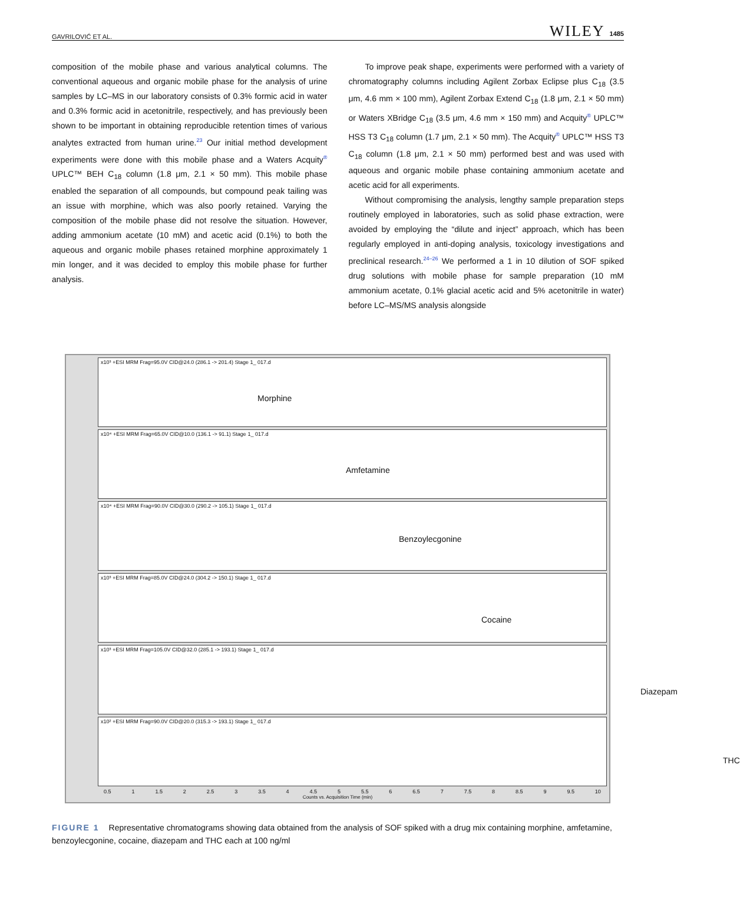GAVRILOVIĆ ET AL. WILEY 1485
composition of the mobile phase and various analytical columns. The conventional aqueous and organic mobile phase for the analysis of urine samples by LC–MS in our laboratory consists of 0.3% formic acid in water and 0.3% formic acid in acetonitrile, respectively, and has previously been shown to be important in obtaining reproducible retention times of various analytes extracted from human urine.<sup>23</sup> Our initial method development experiments were done with this mobile phase and a Waters Acquity<sup>®</sup> UPLC™ BEH C<sub>18</sub> column (1.8 μm, 2.1 × 50 mm). This mobile phase enabled the separation of all compounds, but compound peak tailing was an issue with morphine, which was also poorly retained. Varying the composition of the mobile phase did not resolve the situation. However, adding ammonium acetate (10 mM) and acetic acid (0.1%) to both the aqueous and organic mobile phases retained morphine approximately 1 min longer, and it was decided to employ this mobile phase for further analysis.
To improve peak shape, experiments were performed with a variety of chromatography columns including Agilent Zorbax Eclipse plus C<sub>18</sub> (3.5 μm, 4.6 mm × 100 mm), Agilent Zorbax Extend C<sub>18</sub> (1.8 μm, 2.1 × 50 mm) or Waters XBridge C<sub>18</sub> (3.5 μm, 4.6 mm × 150 mm) and Acquity<sup>®</sup> UPLC™ HSS T3 C<sub>18</sub> column (1.7 μm, 2.1 × 50 mm). The Acquity<sup>®</sup> UPLC™ HSS T3 C<sub>18</sub> column (1.8 μm, 2.1 × 50 mm) performed best and was used with aqueous and organic mobile phase containing ammonium acetate and acetic acid for all experiments.
Without compromising the analysis, lengthy sample preparation steps routinely employed in laboratories, such as solid phase extraction, were avoided by employing the “dilute and inject” approach, which has been regularly employed in anti-doping analysis, toxicology investigations and preclinical research.<sup>24–26</sup> We performed a 1 in 10 dilution of SOF spiked drug solutions with mobile phase for sample preparation (10 mM ammonium acetate, 0.1% glacial acetic acid and 5% acetonitrile in water) before LC–MS/MS analysis alongside
x10³ +ESI MRM Frag=95.0V CID@24.0 (286.1 -> 201.4) Stage 1_ 017.d
Morphine
x10⁴ +ESI MRM Frag=65.0V CID@10.0 (136.1 -> 91.1) Stage 1_ 017.d
Amfetamine
x10⁴ +ESI MRM Frag=90.0V CID@30.0 (290.2 -> 105.1) Stage 1_ 017.d
Benzoylecgonine
x10³ +ESI MRM Frag=85.0V CID@24.0 (304.2 -> 150.1) Stage 1_ 017.d
Cocaine
x10³ +ESI MRM Frag=105.0V CID@32.0 (285.1 -> 193.1) Stage 1_ 017.d
Diazepam
x10² +ESI MRM Frag=90.0V CID@20.0 (315.3 -> 193.1) Stage 1_ 017.d
THC
0.5 1 1.5 2 2.5 3 3.5 4 4.5 5 5.5 6 6.5 7 7.5 8 8.5 9 9.5 10
Counts vs. Acquisition Time (min)
FIGURE 1 Representative chromatograms showing data obtained from the analysis of SOF spiked with a drug mix containing morphine, amfetamine, benzoylecgonine, cocaine, diazepam and THC each at 100 ng/ml